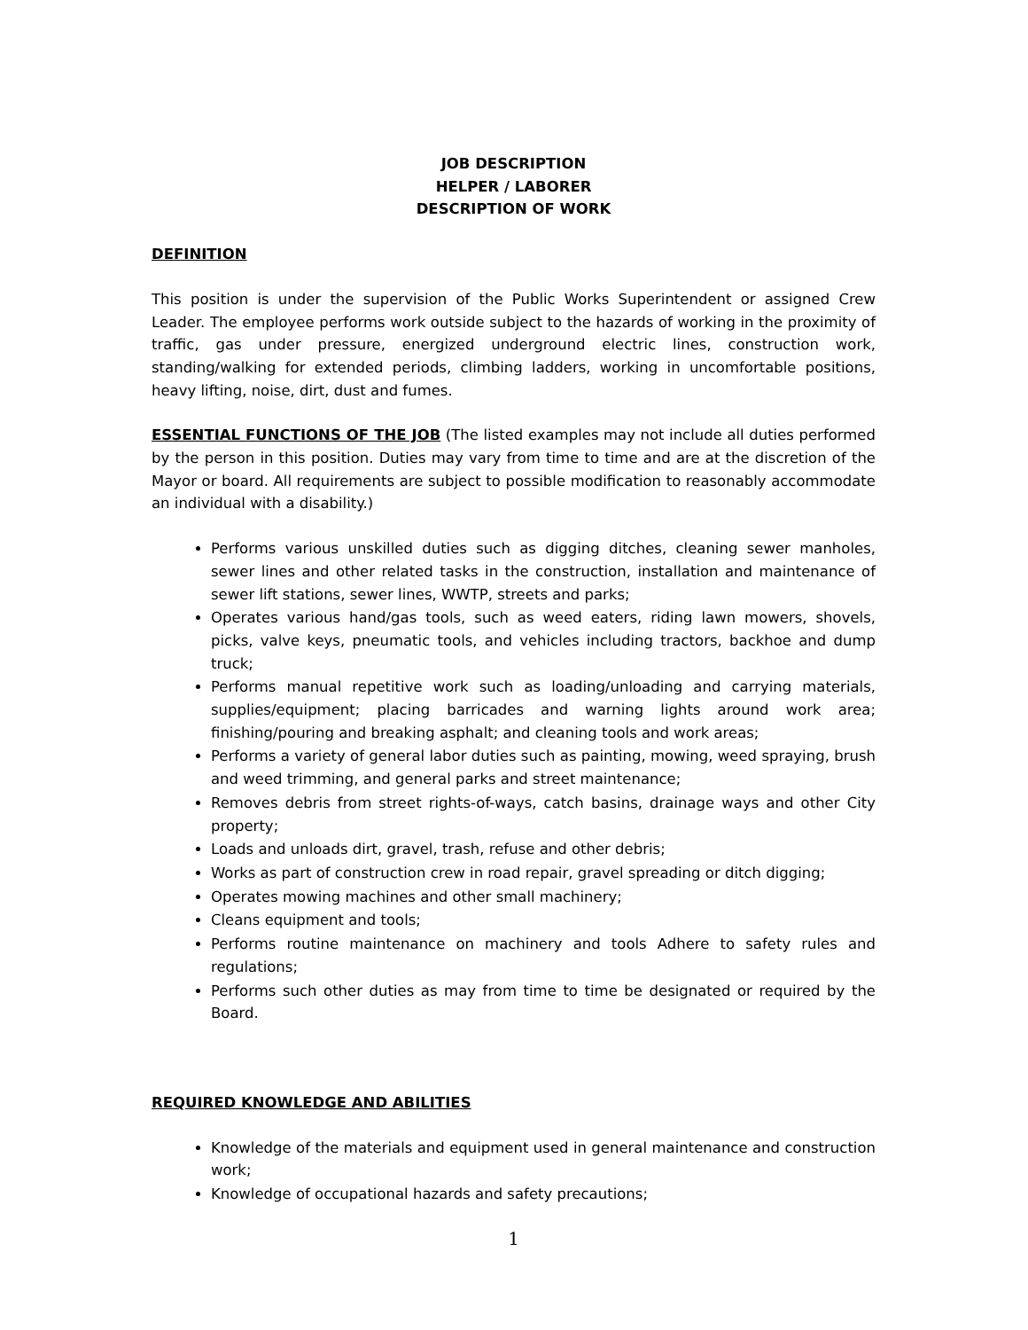JOB DESCRIPTION
HELPER / LABORER
DESCRIPTION OF WORK
DEFINITION
This position is under the supervision of the Public Works Superintendent or assigned Crew Leader. The employee performs work outside subject to the hazards of working in the proximity of traffic, gas under pressure, energized underground electric lines, construction work, standing/walking for extended periods, climbing ladders, working in uncomfortable positions, heavy lifting, noise, dirt, dust and fumes.
ESSENTIAL FUNCTIONS OF THE JOB (The listed examples may not include all duties performed by the person in this position. Duties may vary from time to time and are at the discretion of the Mayor or board. All requirements are subject to possible modification to reasonably accommodate an individual with a disability.)
Performs various unskilled duties such as digging ditches, cleaning sewer manholes, sewer lines and other related tasks in the construction, installation and maintenance of sewer lift stations, sewer lines, WWTP, streets and parks;
Operates various hand/gas tools, such as weed eaters, riding lawn mowers, shovels, picks, valve keys, pneumatic tools, and vehicles including tractors, backhoe and dump truck;
Performs manual repetitive work such as loading/unloading and carrying materials, supplies/equipment; placing barricades and warning lights around work area; finishing/pouring and breaking asphalt; and cleaning tools and work areas;
Performs a variety of general labor duties such as painting, mowing, weed spraying, brush and weed trimming, and general parks and street maintenance;
Removes debris from street rights-of-ways, catch basins, drainage ways and other City property;
Loads and unloads dirt, gravel, trash, refuse and other debris;
Works as part of construction crew in road repair, gravel spreading or ditch digging;
Operates mowing machines and other small machinery;
Cleans equipment and tools;
Performs routine maintenance on machinery and tools Adhere to safety rules and regulations;
Performs such other duties as may from time to time be designated or required by the Board.
REQUIRED KNOWLEDGE AND ABILITIES
Knowledge of the materials and equipment used in general maintenance and construction work;
Knowledge of occupational hazards and safety precautions;
1